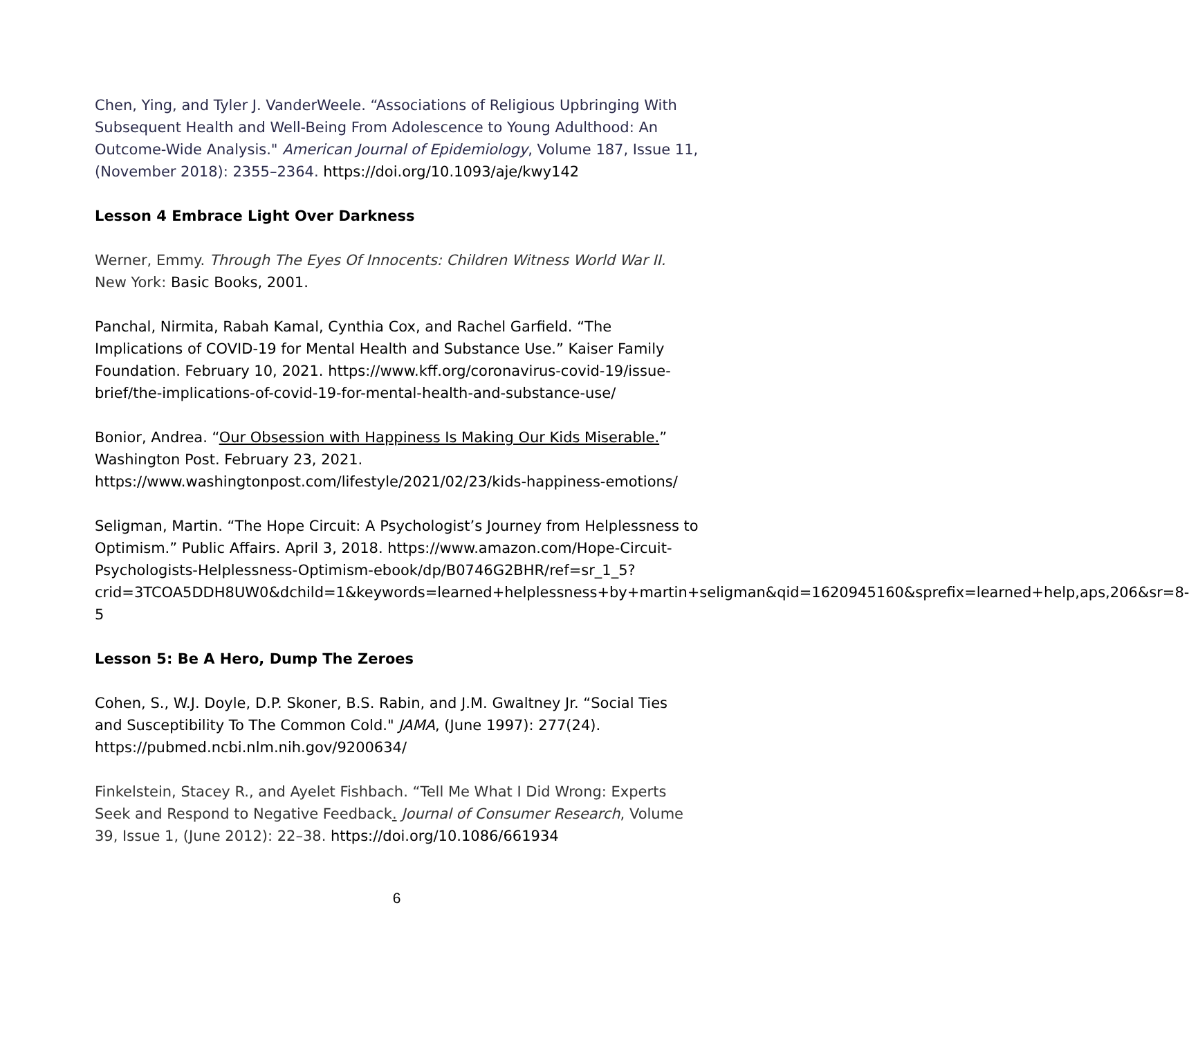Chen, Ying, and Tyler J. VanderWeele. “Associations of Religious Upbringing With Subsequent Health and Well-Being From Adolescence to Young Adulthood: An Outcome-Wide Analysis." American Journal of Epidemiology, Volume 187, Issue 11, (November 2018): 2355–2364. https://doi.org/10.1093/aje/kwy142
Lesson 4 Embrace Light Over Darkness
Werner, Emmy. Through The Eyes Of Innocents: Children Witness World War II. New York: Basic Books, 2001.
Panchal, Nirmita, Rabah Kamal, Cynthia Cox, and Rachel Garfield. “The Implications of COVID-19 for Mental Health and Substance Use.” Kaiser Family Foundation. February 10, 2021. https://www.kff.org/coronavirus-covid-19/issue-brief/the-implications-of-covid-19-for-mental-health-and-substance-use/
Bonior, Andrea. “Our Obsession with Happiness Is Making Our Kids Miserable.” Washington Post. February 23, 2021. https://www.washingtonpost.com/lifestyle/2021/02/23/kids-happiness-emotions/
Seligman, Martin. “The Hope Circuit: A Psychologist’s Journey from Helplessness to Optimism.” Public Affairs. April 3, 2018. https://www.amazon.com/Hope-Circuit-Psychologists-Helplessness-Optimism-ebook/dp/B0746G2BHR/ref=sr_1_5?crid=3TCOA5DDH8UW0&dchild=1&keywords=learned+helplessness+by+martin+seligman&qid=1620945160&sprefix=learned+help,aps,206&sr=8-5
Lesson 5: Be A Hero, Dump The Zeroes
Cohen, S., W.J. Doyle, D.P. Skoner, B.S. Rabin, and J.M. Gwaltney Jr. “Social Ties and Susceptibility To The Common Cold." JAMA, (June 1997): 277(24). https://pubmed.ncbi.nlm.nih.gov/9200634/
Finkelstein, Stacey R., and Ayelet Fishbach. “Tell Me What I Did Wrong: Experts Seek and Respond to Negative Feedback. Journal of Consumer Research, Volume 39, Issue 1, (June 2012): 22–38. https://doi.org/10.1086/661934
6